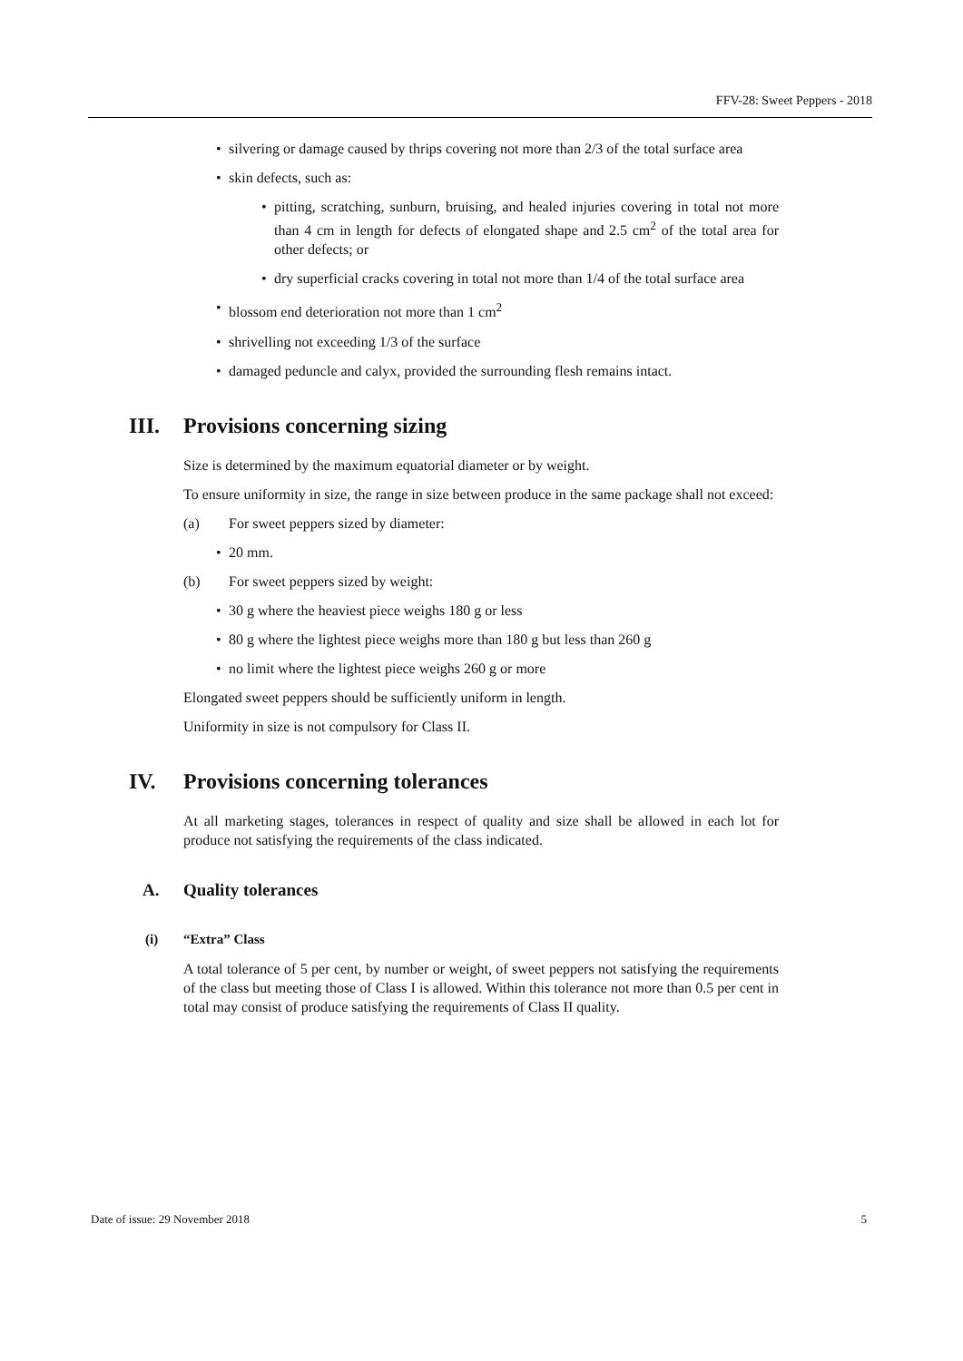FFV-28: Sweet Peppers - 2018
• silvering or damage caused by thrips covering not more than 2/3 of the total surface area
• skin defects, such as:
• pitting, scratching, sunburn, bruising, and healed injuries covering in total not more than 4 cm in length for defects of elongated shape and 2.5 cm<sup>2</sup> of the total area for other defects; or
• dry superficial cracks covering in total not more than 1/4 of the total surface area
• blossom end deterioration not more than 1 cm<sup>2</sup>
• shrivelling not exceeding 1/3 of the surface
• damaged peduncle and calyx, provided the surrounding flesh remains intact.
III. Provisions concerning sizing
Size is determined by the maximum equatorial diameter or by weight.
To ensure uniformity in size, the range in size between produce in the same package shall not exceed:
(a) For sweet peppers sized by diameter:
• 20 mm.
(b) For sweet peppers sized by weight:
• 30 g where the heaviest piece weighs 180 g or less
• 80 g where the lightest piece weighs more than 180 g but less than 260 g
• no limit where the lightest piece weighs 260 g or more
Elongated sweet peppers should be sufficiently uniform in length.
Uniformity in size is not compulsory for Class II.
IV. Provisions concerning tolerances
At all marketing stages, tolerances in respect of quality and size shall be allowed in each lot for produce not satisfying the requirements of the class indicated.
A. Quality tolerances
(i) “Extra” Class
A total tolerance of 5 per cent, by number or weight, of sweet peppers not satisfying the requirements of the class but meeting those of Class I is allowed. Within this tolerance not more than 0.5 per cent in total may consist of produce satisfying the requirements of Class II quality.
Date of issue: 29 November 2018 5